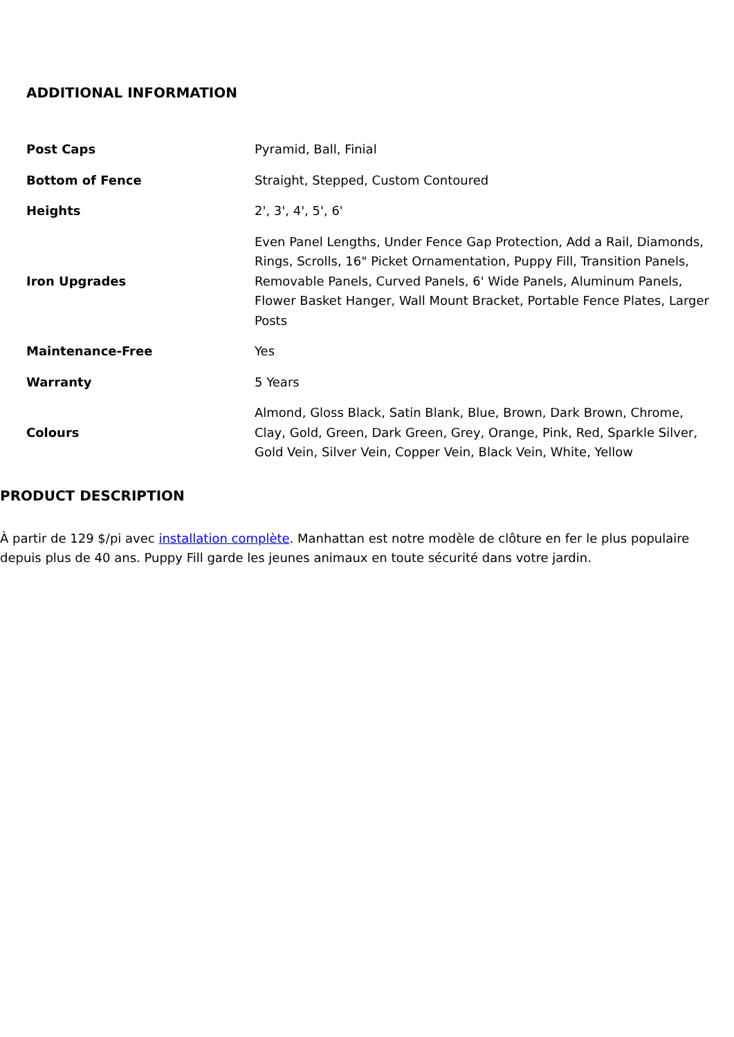ADDITIONAL INFORMATION
| Post Caps | Pyramid, Ball, Finial |
| Bottom of Fence | Straight, Stepped, Custom Contoured |
| Heights | 2', 3', 4', 5', 6' |
| Iron Upgrades | Even Panel Lengths, Under Fence Gap Protection, Add a Rail, Diamonds, Rings, Scrolls, 16" Picket Ornamentation, Puppy Fill, Transition Panels, Removable Panels, Curved Panels, 6' Wide Panels, Aluminum Panels, Flower Basket Hanger, Wall Mount Bracket, Portable Fence Plates, Larger Posts |
| Maintenance-Free | Yes |
| Warranty | 5 Years |
| Colours | Almond, Gloss Black, Satin Blank, Blue, Brown, Dark Brown, Chrome, Clay, Gold, Green, Dark Green, Grey, Orange, Pink, Red, Sparkle Silver, Gold Vein, Silver Vein, Copper Vein, Black Vein, White, Yellow |
PRODUCT DESCRIPTION
À partir de 129 $/pi avec installation complète. Manhattan est notre modèle de clôture en fer le plus populaire depuis plus de 40 ans. Puppy Fill garde les jeunes animaux en toute sécurité dans votre jardin.